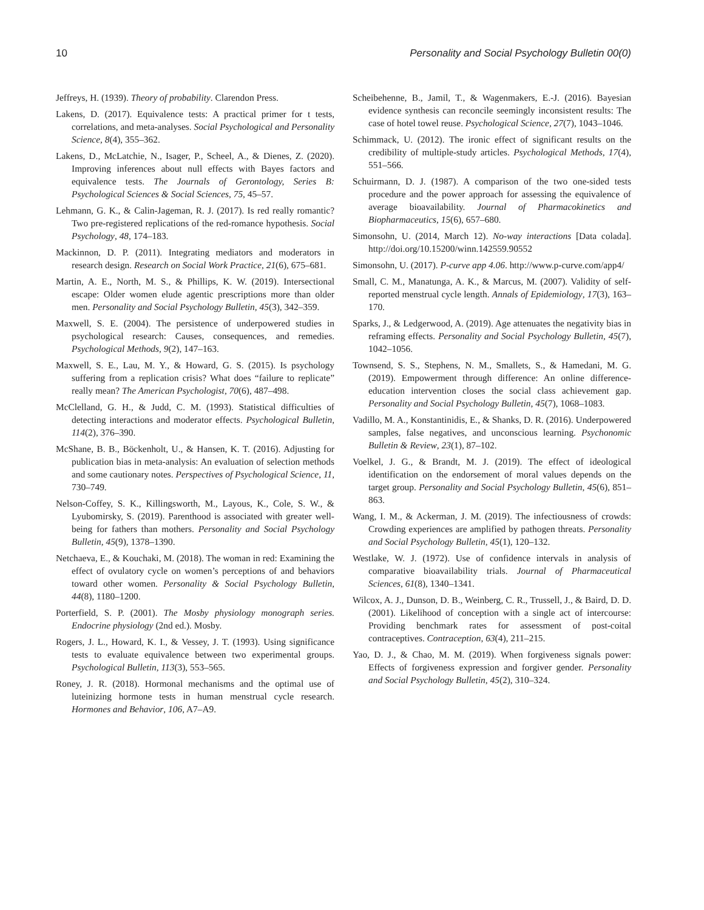10 Personality and Social Psychology Bulletin 00(0)
Jeffreys, H. (1939). Theory of probability. Clarendon Press.
Lakens, D. (2017). Equivalence tests: A practical primer for t tests, correlations, and meta-analyses. Social Psychological and Personality Science, 8(4), 355–362.
Lakens, D., McLatchie, N., Isager, P., Scheel, A., & Dienes, Z. (2020). Improving inferences about null effects with Bayes factors and equivalence tests. The Journals of Gerontology, Series B: Psychological Sciences & Social Sciences, 75, 45–57.
Lehmann, G. K., & Calin-Jageman, R. J. (2017). Is red really romantic? Two pre-registered replications of the red-romance hypothesis. Social Psychology, 48, 174–183.
Mackinnon, D. P. (2011). Integrating mediators and moderators in research design. Research on Social Work Practice, 21(6), 675–681.
Martin, A. E., North, M. S., & Phillips, K. W. (2019). Intersectional escape: Older women elude agentic prescriptions more than older men. Personality and Social Psychology Bulletin, 45(3), 342–359.
Maxwell, S. E. (2004). The persistence of underpowered studies in psychological research: Causes, consequences, and remedies. Psychological Methods, 9(2), 147–163.
Maxwell, S. E., Lau, M. Y., & Howard, G. S. (2015). Is psychology suffering from a replication crisis? What does “failure to replicate” really mean? The American Psychologist, 70(6), 487–498.
McClelland, G. H., & Judd, C. M. (1993). Statistical difficulties of detecting interactions and moderator effects. Psychological Bulletin, 114(2), 376–390.
McShane, B. B., Böckenholt, U., & Hansen, K. T. (2016). Adjusting for publication bias in meta-analysis: An evaluation of selection methods and some cautionary notes. Perspectives of Psychological Science, 11, 730–749.
Nelson-Coffey, S. K., Killingsworth, M., Layous, K., Cole, S. W., & Lyubomirsky, S. (2019). Parenthood is associated with greater well-being for fathers than mothers. Personality and Social Psychology Bulletin, 45(9), 1378–1390.
Netchaeva, E., & Kouchaki, M. (2018). The woman in red: Examining the effect of ovulatory cycle on women’s perceptions of and behaviors toward other women. Personality & Social Psychology Bulletin, 44(8), 1180–1200.
Porterfield, S. P. (2001). The Mosby physiology monograph series. Endocrine physiology (2nd ed.). Mosby.
Rogers, J. L., Howard, K. I., & Vessey, J. T. (1993). Using significance tests to evaluate equivalence between two experimental groups. Psychological Bulletin, 113(3), 553–565.
Roney, J. R. (2018). Hormonal mechanisms and the optimal use of luteinizing hormone tests in human menstrual cycle research. Hormones and Behavior, 106, A7–A9.
Scheibehenne, B., Jamil, T., & Wagenmakers, E.-J. (2016). Bayesian evidence synthesis can reconcile seemingly inconsistent results: The case of hotel towel reuse. Psychological Science, 27(7), 1043–1046.
Schimmack, U. (2012). The ironic effect of significant results on the credibility of multiple-study articles. Psychological Methods, 17(4), 551–566.
Schuirmann, D. J. (1987). A comparison of the two one-sided tests procedure and the power approach for assessing the equivalence of average bioavailability. Journal of Pharmacokinetics and Biopharmaceutics, 15(6), 657–680.
Simonsohn, U. (2014, March 12). No-way interactions [Data colada]. http://doi.org/10.15200/winn.142559.90552
Simonsohn, U. (2017). P-curve app 4.06. http://www.p-curve.com/app4/
Small, C. M., Manatunga, A. K., & Marcus, M. (2007). Validity of self-reported menstrual cycle length. Annals of Epidemiology, 17(3), 163–170.
Sparks, J., & Ledgerwood, A. (2019). Age attenuates the negativity bias in reframing effects. Personality and Social Psychology Bulletin, 45(7), 1042–1056.
Townsend, S. S., Stephens, N. M., Smallets, S., & Hamedani, M. G. (2019). Empowerment through difference: An online difference-education intervention closes the social class achievement gap. Personality and Social Psychology Bulletin, 45(7), 1068–1083.
Vadillo, M. A., Konstantinidis, E., & Shanks, D. R. (2016). Underpowered samples, false negatives, and unconscious learning. Psychonomic Bulletin & Review, 23(1), 87–102.
Voelkel, J. G., & Brandt, M. J. (2019). The effect of ideological identification on the endorsement of moral values depends on the target group. Personality and Social Psychology Bulletin, 45(6), 851–863.
Wang, I. M., & Ackerman, J. M. (2019). The infectiousness of crowds: Crowding experiences are amplified by pathogen threats. Personality and Social Psychology Bulletin, 45(1), 120–132.
Westlake, W. J. (1972). Use of confidence intervals in analysis of comparative bioavailability trials. Journal of Pharmaceutical Sciences, 61(8), 1340–1341.
Wilcox, A. J., Dunson, D. B., Weinberg, C. R., Trussell, J., & Baird, D. D. (2001). Likelihood of conception with a single act of intercourse: Providing benchmark rates for assessment of post-coital contraceptives. Contraception, 63(4), 211–215.
Yao, D. J., & Chao, M. M. (2019). When forgiveness signals power: Effects of forgiveness expression and forgiver gender. Personality and Social Psychology Bulletin, 45(2), 310–324.